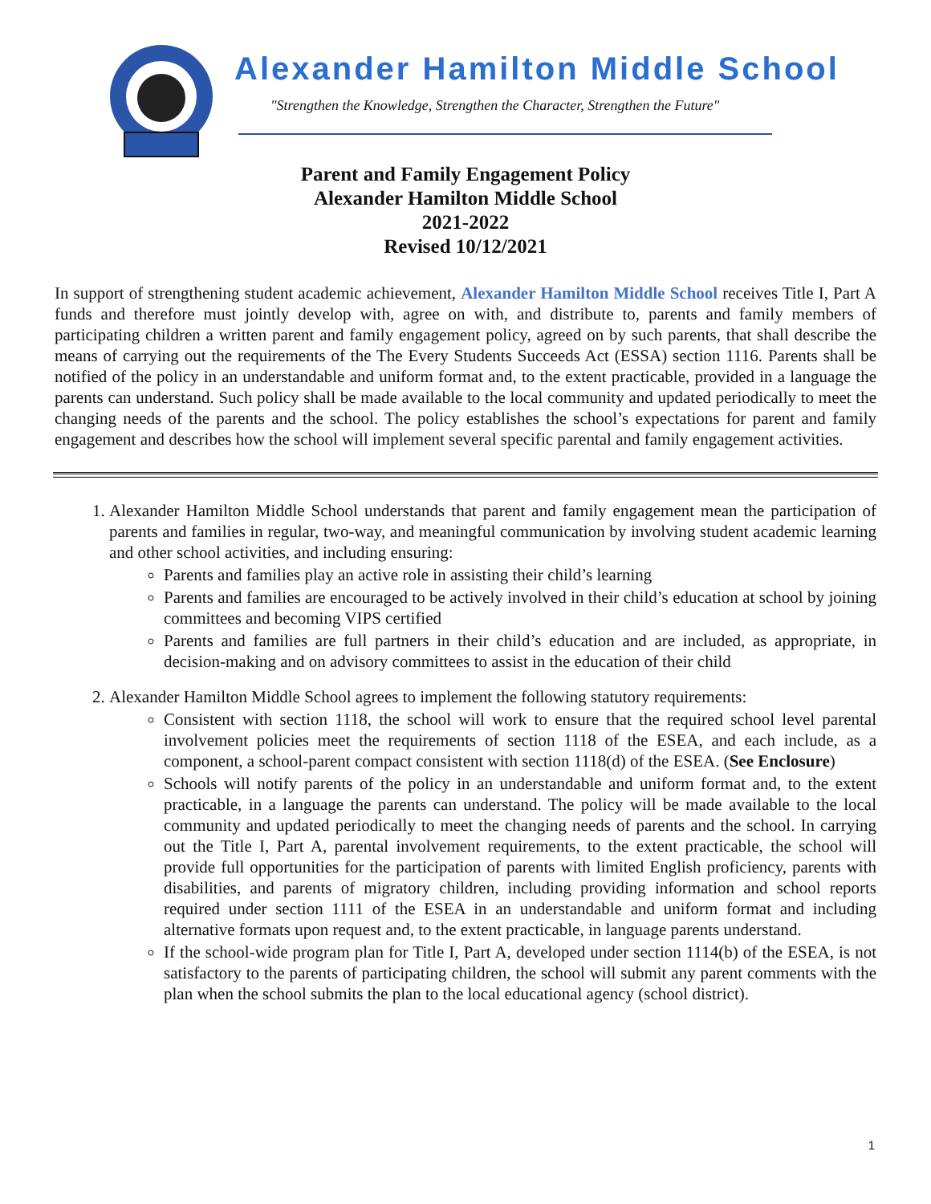Alexander Hamilton Middle School
"Strengthen the Knowledge, Strengthen the Character, Strengthen the Future"
Parent and Family Engagement Policy
Alexander Hamilton Middle School
2021-2022
Revised 10/12/2021
In support of strengthening student academic achievement, Alexander Hamilton Middle School receives Title I, Part A funds and therefore must jointly develop with, agree on with, and distribute to, parents and family members of participating children a written parent and family engagement policy, agreed on by such parents, that shall describe the means of carrying out the requirements of the The Every Students Succeeds Act (ESSA) section 1116. Parents shall be notified of the policy in an understandable and uniform format and, to the extent practicable, provided in a language the parents can understand. Such policy shall be made available to the local community and updated periodically to meet the changing needs of the parents and the school. The policy establishes the school’s expectations for parent and family engagement and describes how the school will implement several specific parental and family engagement activities.
1. Alexander Hamilton Middle School understands that parent and family engagement mean the participation of parents and families in regular, two-way, and meaningful communication by involving student academic learning and other school activities, and including ensuring:
Parents and families play an active role in assisting their child’s learning
Parents and families are encouraged to be actively involved in their child’s education at school by joining committees and becoming VIPS certified
Parents and families are full partners in their child’s education and are included, as appropriate, in decision-making and on advisory committees to assist in the education of their child
2. Alexander Hamilton Middle School agrees to implement the following statutory requirements:
Consistent with section 1118, the school will work to ensure that the required school level parental involvement policies meet the requirements of section 1118 of the ESEA, and each include, as a component, a school-parent compact consistent with section 1118(d) of the ESEA. (See Enclosure)
Schools will notify parents of the policy in an understandable and uniform format and, to the extent practicable, in a language the parents can understand. The policy will be made available to the local community and updated periodically to meet the changing needs of parents and the school. In carrying out the Title I, Part A, parental involvement requirements, to the extent practicable, the school will provide full opportunities for the participation of parents with limited English proficiency, parents with disabilities, and parents of migratory children, including providing information and school reports required under section 1111 of the ESEA in an understandable and uniform format and including alternative formats upon request and, to the extent practicable, in language parents understand.
If the school-wide program plan for Title I, Part A, developed under section 1114(b) of the ESEA, is not satisfactory to the parents of participating children, the school will submit any parent comments with the plan when the school submits the plan to the local educational agency (school district).
1